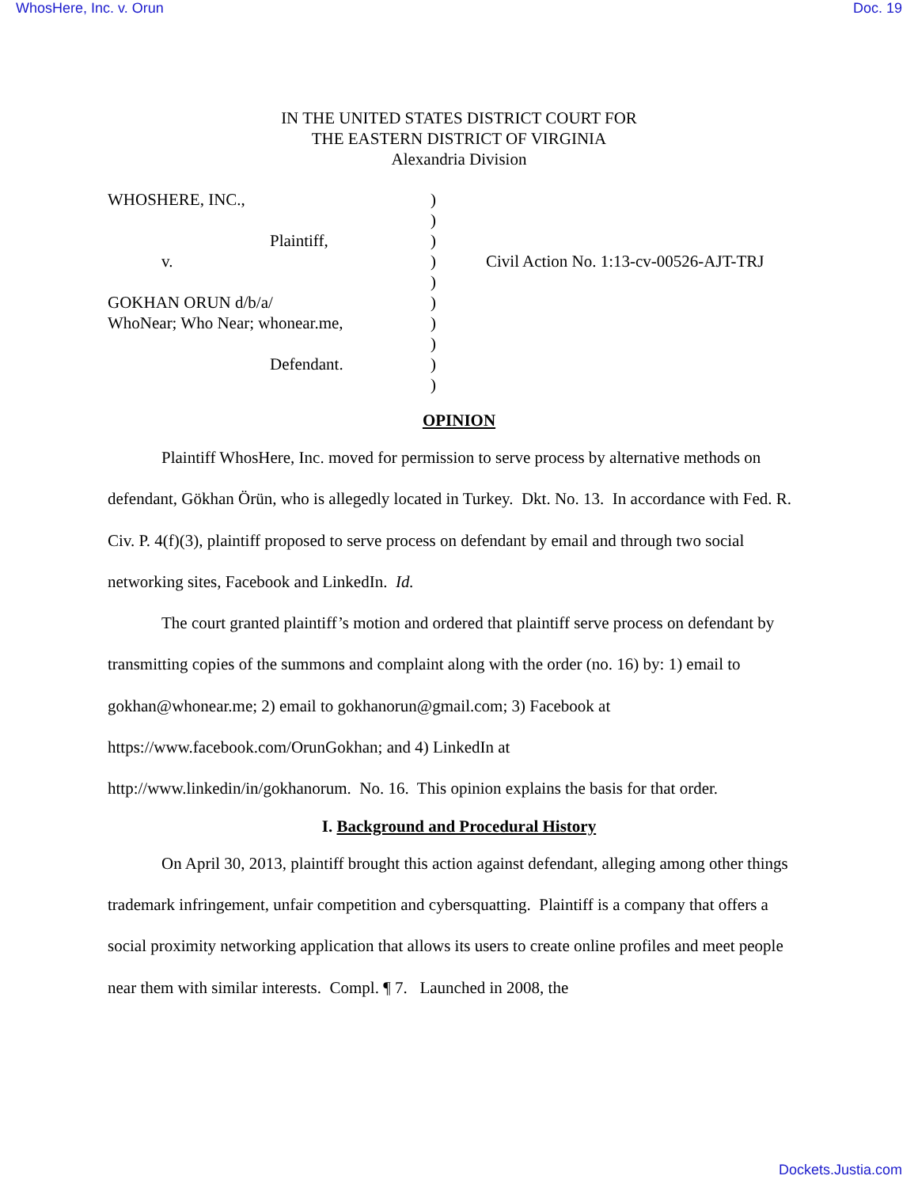WhosHere, Inc. v. Orun Doc. 19
IN THE UNITED STATES DISTRICT COURT FOR
THE EASTERN DISTRICT OF VIRGINIA
Alexandria Division
| WHOSHERE, INC., | ) | |
| | ) | |
| Plaintiff, | ) | |
| v. | ) | Civil Action No. 1:13-cv-00526-AJT-TRJ |
| | ) | |
| GOKHAN ORUN d/b/a/ | ) | |
| WhoNear; Who Near; whonear.me, | ) | |
| | ) | |
| Defendant. | ) | |
| | ) | |
OPINION
Plaintiff WhosHere, Inc. moved for permission to serve process by alternative methods on defendant, Gökhan Örün, who is allegedly located in Turkey. Dkt. No. 13. In accordance with Fed. R. Civ. P. 4(f)(3), plaintiff proposed to serve process on defendant by email and through two social networking sites, Facebook and LinkedIn. Id.
The court granted plaintiff’s motion and ordered that plaintiff serve process on defendant by transmitting copies of the summons and complaint along with the order (no. 16) by: 1) email to gokhan@whonear.me; 2) email to gokhanorun@gmail.com; 3) Facebook at
https://www.facebook.com/OrunGokhan; and 4) LinkedIn at
http://www.linkedin/in/gokhanorum. No. 16. This opinion explains the basis for that order.
I. Background and Procedural History
On April 30, 2013, plaintiff brought this action against defendant, alleging among other things trademark infringement, unfair competition and cybersquatting. Plaintiff is a company that offers a social proximity networking application that allows its users to create online profiles and meet people near them with similar interests. Compl. ¶ 7. Launched in 2008, the
Dockets.Justia.com